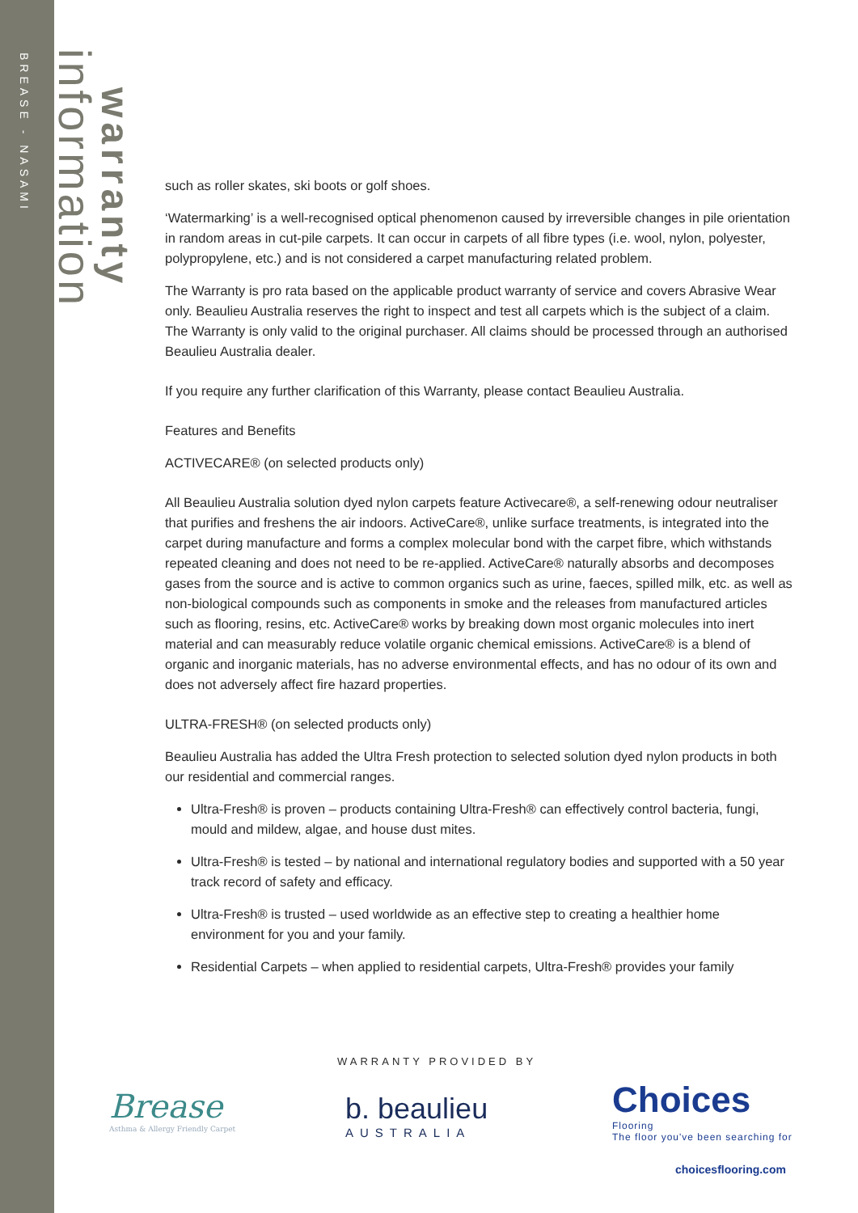BREASE - NASAMI
information
warranty
such as roller skates, ski boots or golf shoes.
‘Watermarking’ is a well-recognised optical phenomenon caused by irreversible changes in pile orientation in random areas in cut-pile carpets. It can occur in carpets of all fibre types (i.e. wool, nylon, polyester, polypropylene, etc.) and is not considered a carpet manufacturing related problem.
The Warranty is pro rata based on the applicable product warranty of service and covers Abrasive Wear only. Beaulieu Australia reserves the right to inspect and test all carpets which is the subject of a claim. The Warranty is only valid to the original purchaser. All claims should be processed through an authorised Beaulieu Australia dealer.
If you require any further clarification of this Warranty, please contact Beaulieu Australia.
Features and Benefits
ACTIVECARE® (on selected products only)
All Beaulieu Australia solution dyed nylon carpets feature Activecare®, a self-renewing odour neutraliser that purifies and freshens the air indoors. ActiveCare®, unlike surface treatments, is integrated into the carpet during manufacture and forms a complex molecular bond with the carpet fibre, which withstands repeated cleaning and does not need to be re-applied. ActiveCare® naturally absorbs and decomposes gases from the source and is active to common organics such as urine, faeces, spilled milk, etc. as well as non-biological compounds such as components in smoke and the releases from manufactured articles such as flooring, resins, etc. ActiveCare® works by breaking down most organic molecules into inert material and can measurably reduce volatile organic chemical emissions. ActiveCare® is a blend of organic and inorganic materials, has no adverse environmental effects, and has no odour of its own and does not adversely affect fire hazard properties.
ULTRA-FRESH® (on selected products only)
Beaulieu Australia has added the Ultra Fresh protection to selected solution dyed nylon products in both our residential and commercial ranges.
Ultra-Fresh® is proven – products containing Ultra-Fresh® can effectively control bacteria, fungi, mould and mildew, algae, and house dust mites.
Ultra-Fresh® is tested – by national and international regulatory bodies and supported with a 50 year track record of safety and efficacy.
Ultra-Fresh® is trusted – used worldwide as an effective step to creating a healthier home environment for you and your family.
Residential Carpets – when applied to residential carpets, Ultra-Fresh® provides your family
WARRANTY PROVIDED BY
Brease
Asthma & Allergy Friendly Carpet
b. beaulieu
AUSTRALIA
Choices
Flooring
The floor you've been searching for
choicesflooring.com